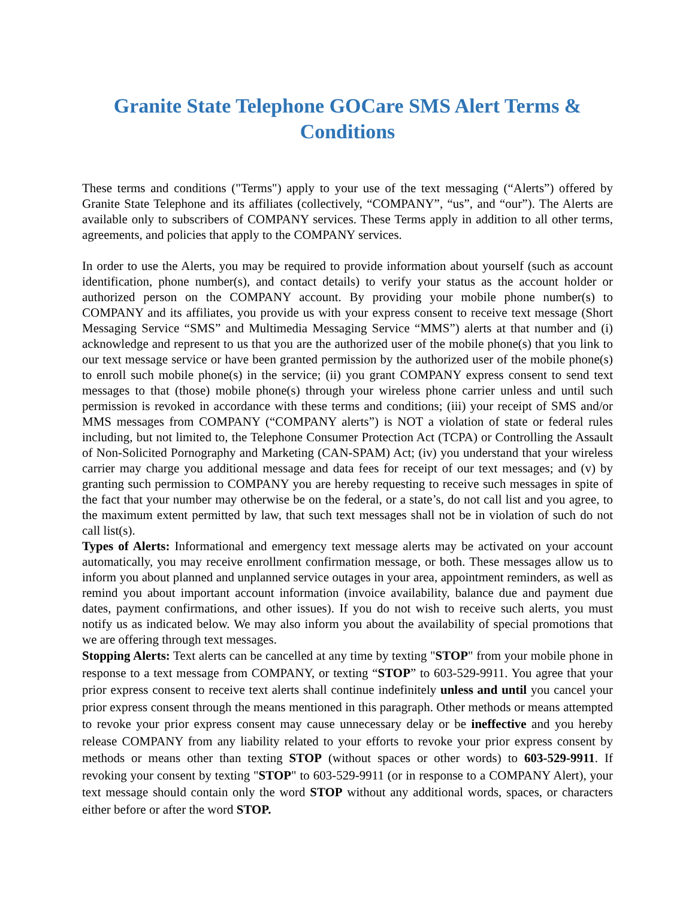Granite State Telephone GOCare SMS Alert Terms & Conditions
These terms and conditions ("Terms") apply to your use of the text messaging (“Alerts”) offered by Granite State Telephone and its affiliates (collectively, “COMPANY”, “us”, and “our”). The Alerts are available only to subscribers of COMPANY services. These Terms apply in addition to all other terms, agreements, and policies that apply to the COMPANY services.
In order to use the Alerts, you may be required to provide information about yourself (such as account identification, phone number(s), and contact details) to verify your status as the account holder or authorized person on the COMPANY account. By providing your mobile phone number(s) to COMPANY and its affiliates, you provide us with your express consent to receive text message (Short Messaging Service “SMS” and Multimedia Messaging Service “MMS”) alerts at that number and (i) acknowledge and represent to us that you are the authorized user of the mobile phone(s) that you link to our text message service or have been granted permission by the authorized user of the mobile phone(s) to enroll such mobile phone(s) in the service; (ii) you grant COMPANY express consent to send text messages to that (those) mobile phone(s) through your wireless phone carrier unless and until such permission is revoked in accordance with these terms and conditions; (iii) your receipt of SMS and/or MMS messages from COMPANY (“COMPANY alerts”) is NOT a violation of state or federal rules including, but not limited to, the Telephone Consumer Protection Act (TCPA) or Controlling the Assault of Non-Solicited Pornography and Marketing (CAN-SPAM) Act; (iv) you understand that your wireless carrier may charge you additional message and data fees for receipt of our text messages; and (v) by granting such permission to COMPANY you are hereby requesting to receive such messages in spite of the fact that your number may otherwise be on the federal, or a state’s, do not call list and you agree, to the maximum extent permitted by law, that such text messages shall not be in violation of such do not call list(s).
Types of Alerts: Informational and emergency text message alerts may be activated on your account automatically, you may receive enrollment confirmation message, or both. These messages allow us to inform you about planned and unplanned service outages in your area, appointment reminders, as well as remind you about important account information (invoice availability, balance due and payment due dates, payment confirmations, and other issues). If you do not wish to receive such alerts, you must notify us as indicated below. We may also inform you about the availability of special promotions that we are offering through text messages.
Stopping Alerts: Text alerts can be cancelled at any time by texting "STOP" from your mobile phone in response to a text message from COMPANY, or texting “STOP” to 603-529-9911. You agree that your prior express consent to receive text alerts shall continue indefinitely unless and until you cancel your prior express consent through the means mentioned in this paragraph. Other methods or means attempted to revoke your prior express consent may cause unnecessary delay or be ineffective and you hereby release COMPANY from any liability related to your efforts to revoke your prior express consent by methods or means other than texting STOP (without spaces or other words) to 603-529-9911. If revoking your consent by texting "STOP" to 603-529-9911 (or in response to a COMPANY Alert), your text message should contain only the word STOP without any additional words, spaces, or characters either before or after the word STOP.